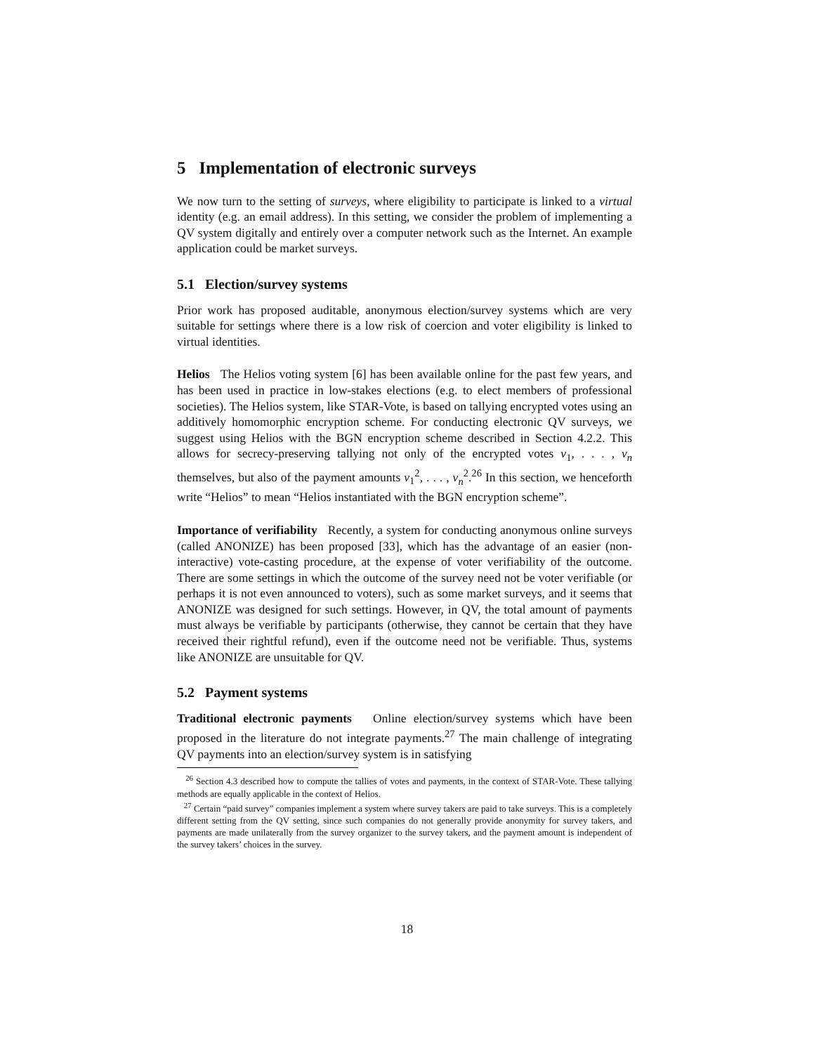5 Implementation of electronic surveys
We now turn to the setting of surveys, where eligibility to participate is linked to a virtual identity (e.g. an email address). In this setting, we consider the problem of implementing a QV system digitally and entirely over a computer network such as the Internet. An example application could be market surveys.
5.1 Election/survey systems
Prior work has proposed auditable, anonymous election/survey systems which are very suitable for settings where there is a low risk of coercion and voter eligibility is linked to virtual identities.
Helios The Helios voting system [6] has been available online for the past few years, and has been used in practice in low-stakes elections (e.g. to elect members of professional societies). The Helios system, like STAR-Vote, is based on tallying encrypted votes using an additively homomorphic encryption scheme. For conducting electronic QV surveys, we suggest using Helios with the BGN encryption scheme described in Section 4.2.2. This allows for secrecy-preserving tallying not only of the encrypted votes v<sub>1</sub>, . . . , v<sub>n</sub> themselves, but also of the payment amounts v<sub>1</sub><sup>2</sup>, . . . , v<sub>n</sub><sup>2</sup>.<sup>26</sup> In this section, we henceforth write “Helios” to mean “Helios instantiated with the BGN encryption scheme”.
Importance of verifiability Recently, a system for conducting anonymous online surveys (called ANONIZE) has been proposed [33], which has the advantage of an easier (non-interactive) vote-casting procedure, at the expense of voter verifiability of the outcome. There are some settings in which the outcome of the survey need not be voter verifiable (or perhaps it is not even announced to voters), such as some market surveys, and it seems that ANONIZE was designed for such settings. However, in QV, the total amount of payments must always be verifiable by participants (otherwise, they cannot be certain that they have received their rightful refund), even if the outcome need not be verifiable. Thus, systems like ANONIZE are unsuitable for QV.
5.2 Payment systems
Traditional electronic payments Online election/survey systems which have been proposed in the literature do not integrate payments.<sup>27</sup> The main challenge of integrating QV payments into an election/survey system is in satisfying
<sup>26</sup> Section 4.3 described how to compute the tallies of votes and payments, in the context of STAR-Vote. These tallying methods are equally applicable in the context of Helios.
<sup>27</sup> Certain “paid survey” companies implement a system where survey takers are paid to take surveys. This is a completely different setting from the QV setting, since such companies do not generally provide anonymity for survey takers, and payments are made unilaterally from the survey organizer to the survey takers, and the payment amount is independent of the survey takers’ choices in the survey.
18